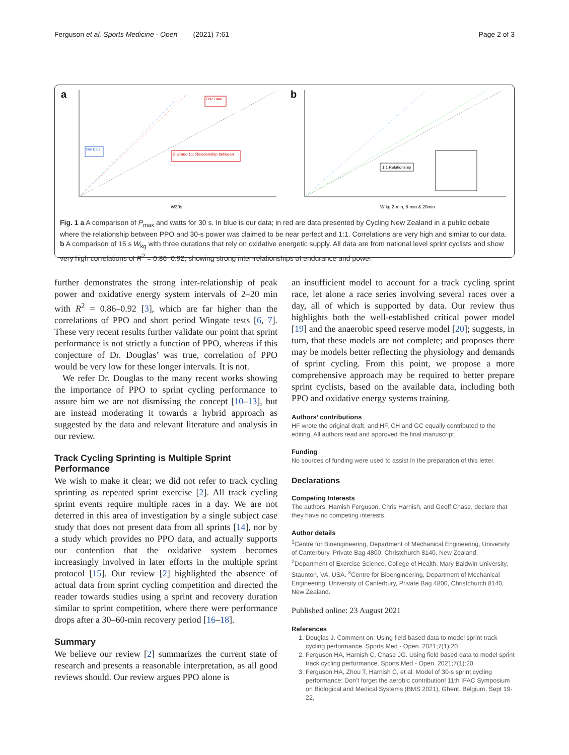Ferguson et al. Sports Medicine - Open (2021) 7:61
Page 2 of 3
a
W30s
CNZ Data
Claimed 1:1 Relationship between
Our Data
b
W kg 2-min, 8-min & 20min
1:1 Relationship
Fig. 1 a A comparison of P<sub>max</sub> and watts for 30 s. In blue is our data; in red are data presented by Cycling New Zealand in a public debate where the relationship between PPO and 30-s power was claimed to be near perfect and 1:1. Correlations are very high and similar to our data. b A comparison of 15 s W<sub>kg</sub> with three durations that rely on oxidative energetic supply. All data are from national level sprint cyclists and show very high correlations of R<sup>2</sup> = 0.86–0.92, showing strong inter-relationships of endurance and power
further demonstrates the strong inter-relationship of peak power and oxidative energy system intervals of 2–20 min with R<sup>2</sup> = 0.86–0.92 [3], which are far higher than the correlations of PPO and short period Wingate tests [6, 7]. These very recent results further validate our point that sprint performance is not strictly a function of PPO, whereas if this conjecture of Dr. Douglas’ was true, correlation of PPO would be very low for these longer intervals. It is not.
We refer Dr. Douglas to the many recent works showing the importance of PPO to sprint cycling performance to assure him we are not dismissing the concept [10–13], but are instead moderating it towards a hybrid approach as suggested by the data and relevant literature and analysis in our review.
Track Cycling Sprinting is Multiple Sprint Performance
We wish to make it clear; we did not refer to track cycling sprinting as repeated sprint exercise [2]. All track cycling sprint events require multiple races in a day. We are not deterred in this area of investigation by a single subject case study that does not present data from all sprints [14], nor by a study which provides no PPO data, and actually supports our contention that the oxidative system becomes increasingly involved in later efforts in the multiple sprint protocol [15]. Our review [2] highlighted the absence of actual data from sprint cycling competition and directed the reader towards studies using a sprint and recovery duration similar to sprint competition, where there were performance drops after a 30–60-min recovery period [16–18].
Summary
We believe our review [2] summarizes the current state of research and presents a reasonable interpretation, as all good reviews should. Our review argues PPO alone is
an insufficient model to account for a track cycling sprint race, let alone a race series involving several races over a day, all of which is supported by data. Our review thus highlights both the well-established critical power model [19] and the anaerobic speed reserve model [20]; suggests, in turn, that these models are not complete; and proposes there may be models better reflecting the physiology and demands of sprint cycling. From this point, we propose a more comprehensive approach may be required to better prepare sprint cyclists, based on the available data, including both PPO and oxidative energy systems training.
Authors’ contributions
HF wrote the original draft, and HF, CH and GC equally contributed to the editing. All authors read and approved the final manuscript.
Funding
No sources of funding were used to assist in the preparation of this letter.
Declarations
Competing Interests
The authors, Hamish Ferguson, Chris Harnish, and Geoff Chase, declare that they have no competing interests.
Author details
<sup>1</sup> Centre for Bioengineering, Department of Mechanical Engineering, University of Canterbury, Private Bag 4800, Christchurch 8140, New Zealand. <sup>2</sup>Department of Exercise Science, College of Health, Mary Baldwin University, Staunton, VA, USA. <sup>3</sup>Centre for Bioengineering, Department of Mechanical Engineering, University of Canterbury, Private Bag 4800, Christchurch 8140, New Zealand.
Published online: 23 August 2021
References
1. Douglas J. Comment on: Using field based data to model sprint track cycling performance. Sports Med - Open. 2021;7(1):20.
2. Ferguson HA, Harnish C, Chase JG. Using field based data to model sprint track cycling performance. Sports Med - Open. 2021;7(1):20.
3. Ferguson HA, Zhou T, Harnish C, et al. Model of 30-s sprint cycling performance: Don’t forget the aerobic contribution! 11th IFAC Symposium on Biological and Medical Systems (BMS 2021), Ghent, Belgium, Sept 19-22,